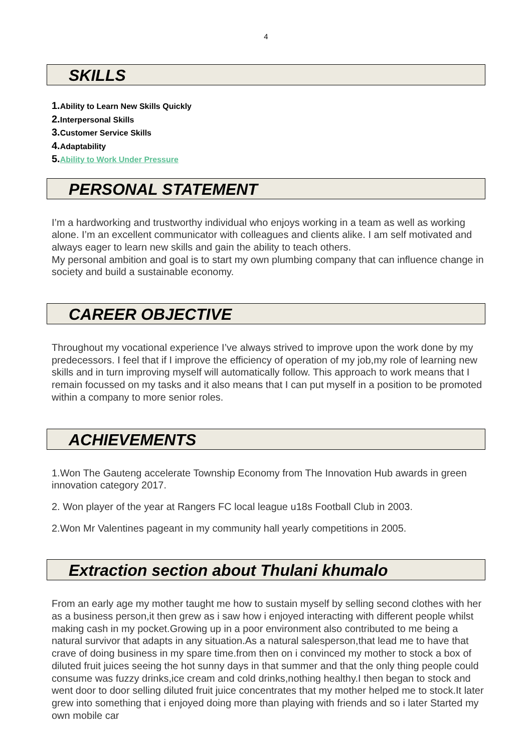4
SKILLS
1. Ability to Learn New Skills Quickly
2. Interpersonal Skills
3. Customer Service Skills
4. Adaptability
5. Ability to Work Under Pressure
PERSONAL STATEMENT
I’m a hardworking and trustworthy individual who enjoys working in a team as well as working alone. I’m an excellent communicator with colleagues and clients alike. I am self motivated and always eager to learn new skills and gain the ability to teach others.
My personal ambition and goal is to start my own plumbing company that can influence change in society and build a sustainable economy.
CAREER OBJECTIVE
Throughout my vocational experience I’ve always strived to improve upon the work done by my predecessors. I feel that if I improve the efficiency of operation of my job,my role of learning new skills and in turn improving myself will automatically follow. This approach to work means that I remain focussed on my tasks and it also means that I can put myself in a position to be promoted within a company to more senior roles.
ACHIEVEMENTS
1.Won The Gauteng accelerate Township Economy from The Innovation Hub awards in green innovation category 2017.
2. Won player of the year at Rangers FC local league u18s Football Club in 2003.
2.Won Mr Valentines pageant in my community hall yearly competitions in 2005.
Extraction section about Thulani khumalo
From an early age my mother taught me how to sustain myself by selling second clothes with her as a business person,it then grew as i saw how i enjoyed interacting with different people whilst making cash in my pocket.Growing up in a poor environment also contributed to me being a natural survivor that adapts in any situation.As a natural salesperson,that lead me to have that crave of doing business in my spare time.from then on i convinced my mother to stock a box of diluted fruit juices seeing the hot sunny days in that summer and that the only thing people could consume was fuzzy drinks,ice cream and cold drinks,nothing healthy.I then began to stock and went door to door selling diluted fruit juice concentrates that my mother helped me to stock.It later grew into something that i enjoyed doing more than playing with friends and so i later Started my own mobile car